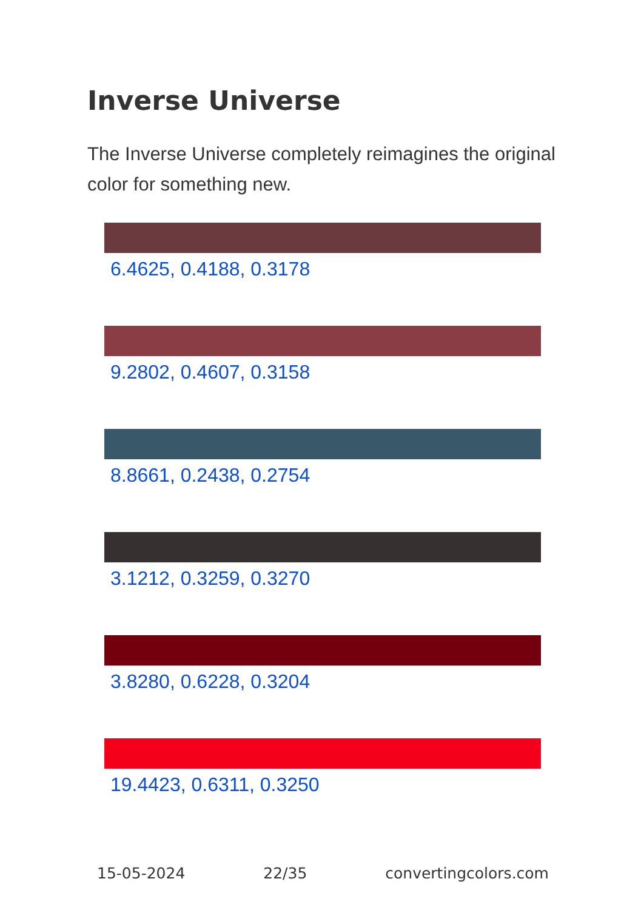Inverse Universe
The Inverse Universe completely reimagines the original color for something new.
6.4625, 0.4188, 0.3178
9.2802, 0.4607, 0.3158
8.8661, 0.2438, 0.2754
3.1212, 0.3259, 0.3270
3.8280, 0.6228, 0.3204
19.4423, 0.6311, 0.3250
15-05-2024 22/35 convertingcolors.com